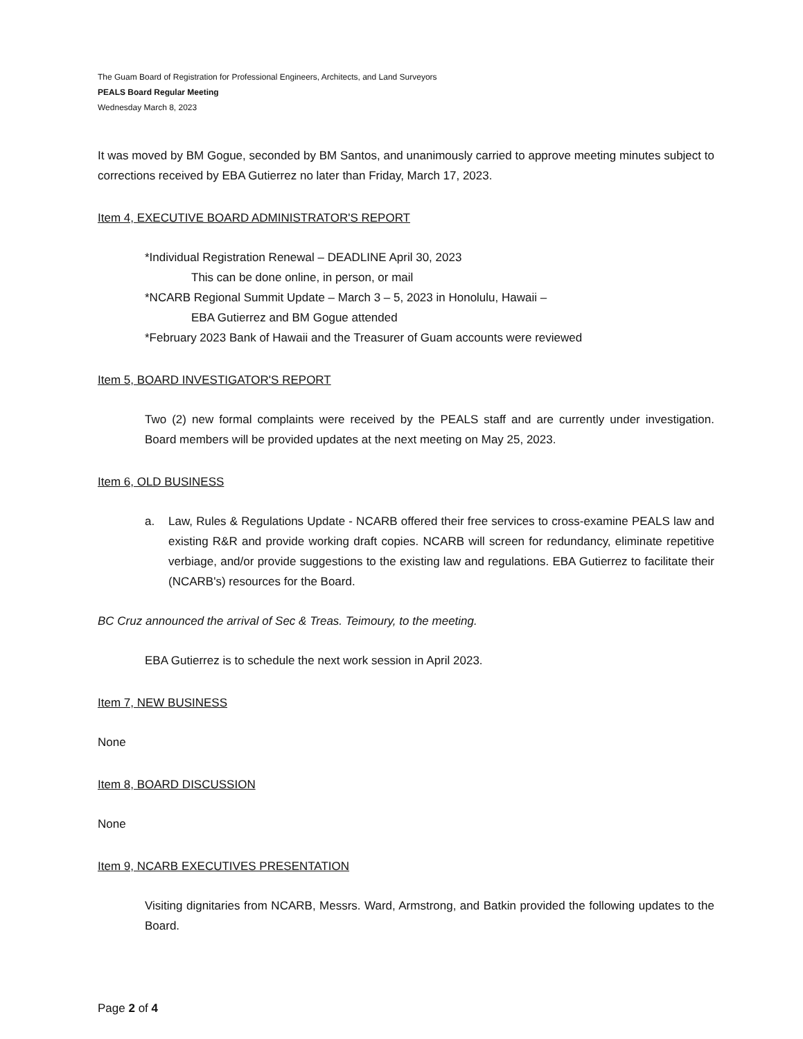The Guam Board of Registration for Professional Engineers, Architects, and Land Surveyors
PEALS Board Regular Meeting
Wednesday March 8, 2023
It was moved by BM Gogue, seconded by BM Santos, and unanimously carried to approve meeting minutes subject to corrections received by EBA Gutierrez no later than Friday, March 17, 2023.
Item 4, EXECUTIVE BOARD ADMINISTRATOR'S REPORT
*Individual Registration Renewal – DEADLINE April 30, 2023
This can be done online, in person, or mail
*NCARB Regional Summit Update – March 3 – 5, 2023 in Honolulu, Hawaii –
EBA Gutierrez and BM Gogue attended
*February 2023 Bank of Hawaii and the Treasurer of Guam accounts were reviewed
Item 5, BOARD INVESTIGATOR'S REPORT
Two (2) new formal complaints were received by the PEALS staff and are currently under investigation. Board members will be provided updates at the next meeting on May 25, 2023.
Item 6, OLD BUSINESS
a. Law, Rules & Regulations Update - NCARB offered their free services to cross-examine PEALS law and existing R&R and provide working draft copies. NCARB will screen for redundancy, eliminate repetitive verbiage, and/or provide suggestions to the existing law and regulations. EBA Gutierrez to facilitate their (NCARB's) resources for the Board.
BC Cruz announced the arrival of Sec & Treas. Teimoury, to the meeting.
EBA Gutierrez is to schedule the next work session in April 2023.
Item 7, NEW BUSINESS
None
Item 8, BOARD DISCUSSION
None
Item 9, NCARB EXECUTIVES PRESENTATION
Visiting dignitaries from NCARB, Messrs. Ward, Armstrong, and Batkin provided the following updates to the Board.
Page 2 of 4